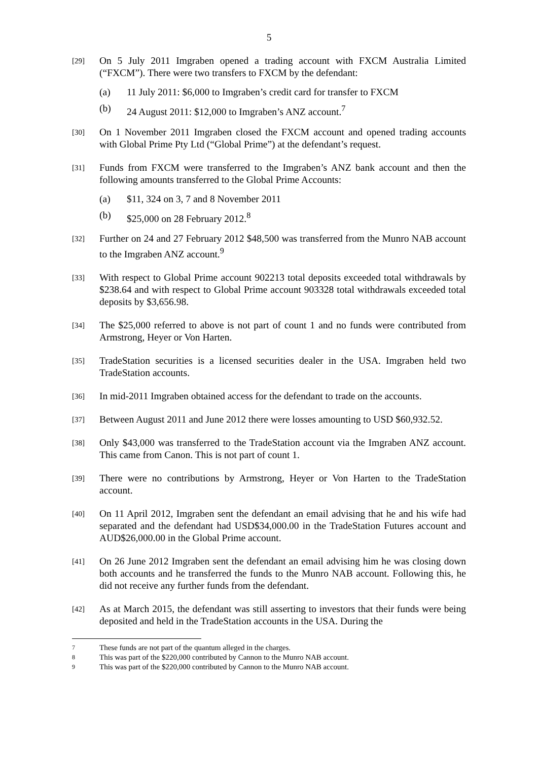5
[29]
On 5 July 2011 Imgraben opened a trading account with FXCM Australia Limited (“FXCM”). There were two transfers to FXCM by the defendant:
(a) 11 July 2011: $6,000 to Imgraben’s credit card for transfer to FXCM
(b) 24 August 2011: $12,000 to Imgraben’s ANZ account.<sup>7</sup>
[30]
On 1 November 2011 Imgraben closed the FXCM account and opened trading accounts with Global Prime Pty Ltd (“Global Prime”) at the defendant’s request.
[31]
Funds from FXCM were transferred to the Imgraben’s ANZ bank account and then the following amounts transferred to the Global Prime Accounts:
(a) $11, 324 on 3, 7 and 8 November 2011
(b) $25,000 on 28 February 2012.<sup>8</sup>
[32]
Further on 24 and 27 February 2012 $48,500 was transferred from the Munro NAB account to the Imgraben ANZ account.<sup>9</sup>
[33]
With respect to Global Prime account 902213 total deposits exceeded total withdrawals by $238.64 and with respect to Global Prime account 903328 total withdrawals exceeded total deposits by $3,656.98.
[34]
The $25,000 referred to above is not part of count 1 and no funds were contributed from Armstrong, Heyer or Von Harten.
[35]
TradeStation securities is a licensed securities dealer in the USA. Imgraben held two TradeStation accounts.
[36]
In mid-2011 Imgraben obtained access for the defendant to trade on the accounts.
[37]
Between August 2011 and June 2012 there were losses amounting to USD $60,932.52.
[38]
Only $43,000 was transferred to the TradeStation account via the Imgraben ANZ account. This came from Canon. This is not part of count 1.
[39]
There were no contributions by Armstrong, Heyer or Von Harten to the TradeStation account.
[40]
On 11 April 2012, Imgraben sent the defendant an email advising that he and his wife had separated and the defendant had USD$34,000.00 in the TradeStation Futures account and AUD$26,000.00 in the Global Prime account.
[41]
On 26 June 2012 Imgraben sent the defendant an email advising him he was closing down both accounts and he transferred the funds to the Munro NAB account. Following this, he did not receive any further funds from the defendant.
[42]
As at March 2015, the defendant was still asserting to investors that their funds were being deposited and held in the TradeStation accounts in the USA. During the
7 These funds are not part of the quantum alleged in the charges.
8 This was part of the $220,000 contributed by Cannon to the Munro NAB account.
9 This was part of the $220,000 contributed by Cannon to the Munro NAB account.